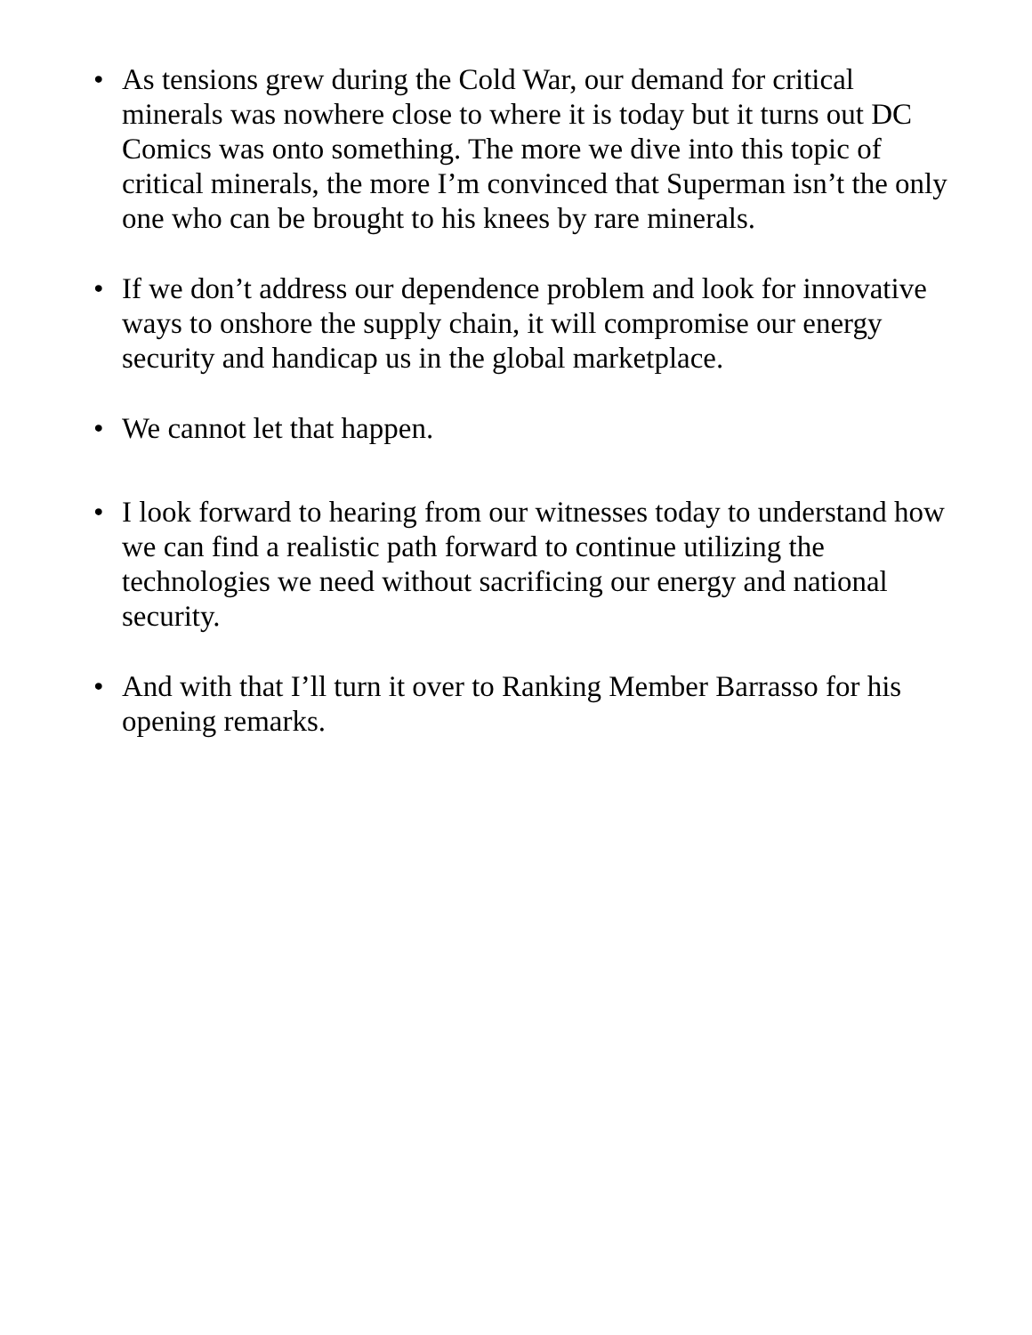• As tensions grew during the Cold War, our demand for critical minerals was nowhere close to where it is today but it turns out DC Comics was onto something. The more we dive into this topic of critical minerals, the more I’m convinced that Superman isn’t the only one who can be brought to his knees by rare minerals.
• If we don’t address our dependence problem and look for innovative ways to onshore the supply chain, it will compromise our energy security and handicap us in the global marketplace.
• We cannot let that happen.
• I look forward to hearing from our witnesses today to understand how we can find a realistic path forward to continue utilizing the technologies we need without sacrificing our energy and national security.
• And with that I’ll turn it over to Ranking Member Barrasso for his opening remarks.